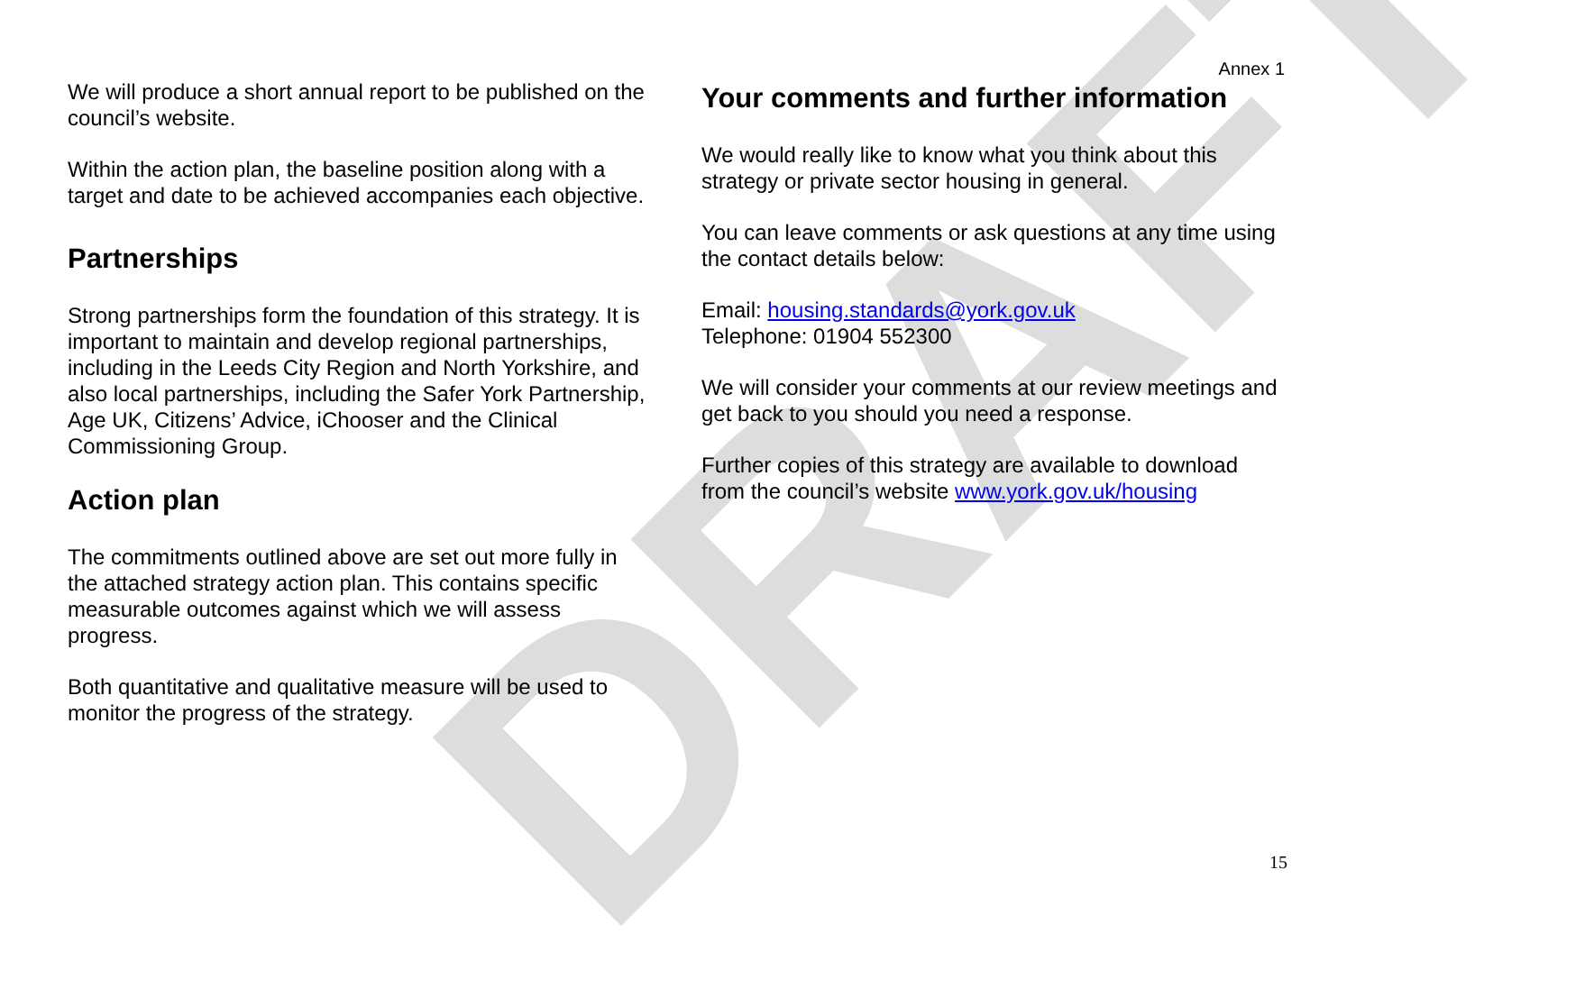DRAFT
We will produce a short annual report to be published on the council’s website.
Within the action plan, the baseline position along with a target and date to be achieved accompanies each objective.
Partnerships
Strong partnerships form the foundation of this strategy. It is important to maintain and develop regional partnerships, including in the Leeds City Region and North Yorkshire, and also local partnerships, including the Safer York Partnership, Age UK, Citizens’ Advice, iChooser and the Clinical Commissioning Group.
Action plan
The commitments outlined above are set out more fully in the attached strategy action plan. This contains specific measurable outcomes against which we will assess progress.
Both quantitative and qualitative measure will be used to monitor the progress of the strategy.
Annex 1
Your comments and further information
We would really like to know what you think about this strategy or private sector housing in general.
You can leave comments or ask questions at any time using the contact details below:
Email: housing.standards@york.gov.uk
Telephone: 01904 552300
We will consider your comments at our review meetings and get back to you should you need a response.
Further copies of this strategy are available to download from the council’s website www.york.gov.uk/housing
15